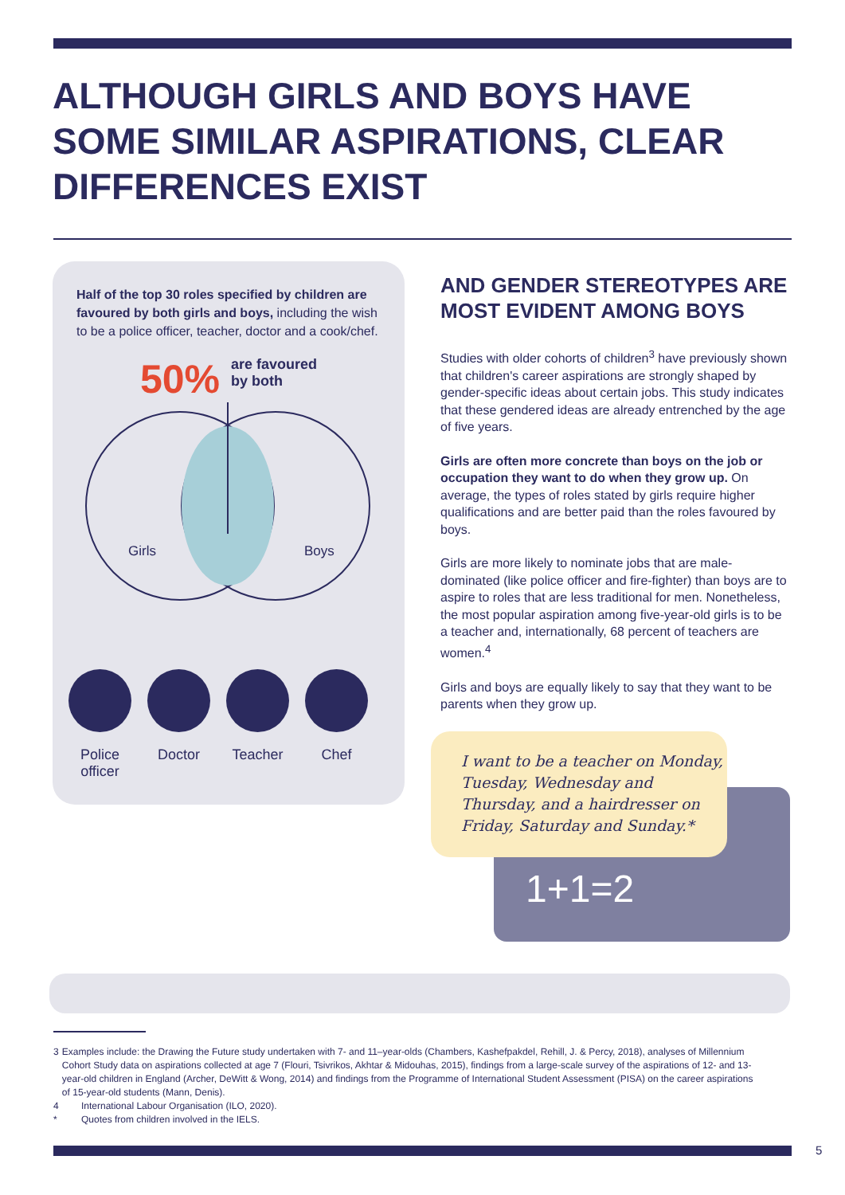ALTHOUGH GIRLS AND BOYS HAVE
SOME SIMILAR ASPIRATIONS, CLEAR
DIFFERENCES EXIST
Half of the top 30 roles specified by children are favoured by both girls and boys, including the wish to be a police officer, teacher, doctor and a cook/chef.
50% are favoured
by both
Girls
Boys
Police officer
Doctor Teacher Chef
AND GENDER STEREOTYPES ARE MOST EVIDENT AMONG BOYS
Studies with older cohorts of children<sup>3</sup> have previously shown that children's career aspirations are strongly shaped by gender-specific ideas about certain jobs. This study indicates that these gendered ideas are already entrenched by the age of five years.
Girls are often more concrete than boys on the job or occupation they want to do when they grow up. On average, the types of roles stated by girls require higher qualifications and are better paid than the roles favoured by boys.
Girls are more likely to nominate jobs that are male-dominated (like police officer and fire-fighter) than boys are to aspire to roles that are less traditional for men. Nonetheless, the most popular aspiration among five-year-old girls is to be a teacher and, internationally, 68 percent of teachers are women.<sup>4</sup>
Girls and boys are equally likely to say that they want to be parents when they grow up.
1+1=2
I want to be a teacher on Monday, Tuesday, Wednesday and Thursday, and a hairdresser on Friday, Saturday and Sunday.*
3 Examples include: the Drawing the Future study undertaken with 7- and 11–year-olds (Chambers, Kashefpakdel, Rehill, J. & Percy, 2018), analyses of Millennium Cohort Study data on aspirations collected at age 7 (Flouri, Tsivrikos, Akhtar & Midouhas, 2015), findings from a large-scale survey of the aspirations of 12- and 13-year-old children in England (Archer, DeWitt & Wong, 2014) and findings from the Programme of International Student Assessment (PISA) on the career aspirations of 15-year-old students (Mann, Denis).
4 International Labour Organisation (ILO, 2020).
* Quotes from children involved in the IELS.
5